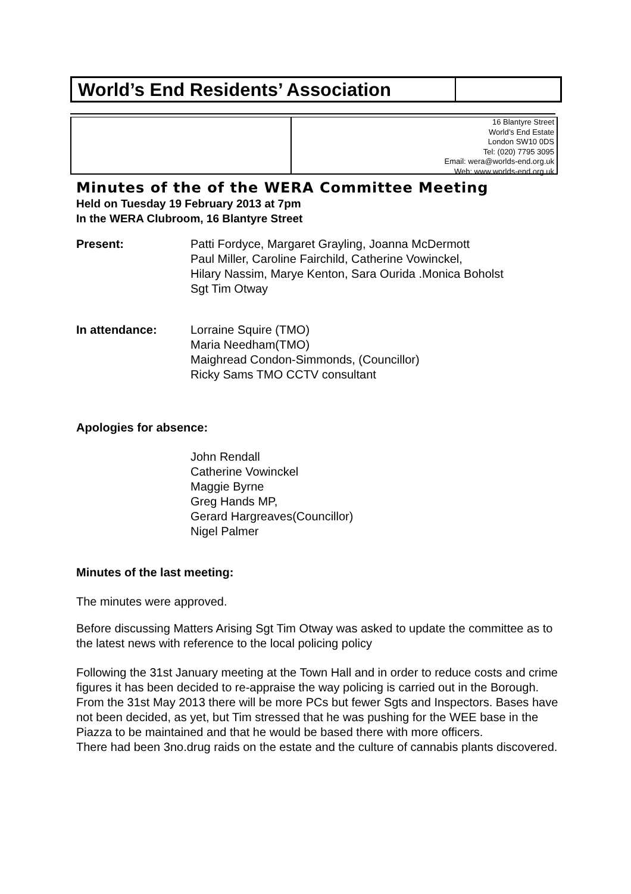World’s End Residents’ Association
16 Blantyre Street
World’s End Estate
London SW10 0DS
Tel: (020) 7795 3095
Email: wera@worlds-end.org.uk
Web: www.worlds-end.org.uk
Minutes of the of the WERA Committee Meeting
Held on Tuesday 19 February 2013 at 7pm
In the WERA Clubroom, 16 Blantyre Street
Present: Patti Fordyce, Margaret Grayling, Joanna McDermott
Paul Miller, Caroline Fairchild, Catherine Vowinckel,
Hilary Nassim, Marye Kenton, Sara Ourida .Monica Boholst
Sgt Tim Otway
In attendance: Lorraine Squire (TMO)
Maria Needham(TMO)
Maighread Condon-Simmonds, (Councillor)
Ricky Sams TMO CCTV consultant
Apologies for absence:
John Rendall
Catherine Vowinckel
Maggie Byrne
Greg Hands MP,
Gerard Hargreaves(Councillor)
Nigel Palmer
Minutes of the last meeting:
The minutes were approved.
Before discussing Matters Arising Sgt Tim Otway was asked to update the committee as to the latest news with reference to the local policing policy
Following the 31st January meeting at the Town Hall and in order to reduce costs and crime figures it has been decided to re-appraise the way policing is carried out in the Borough.
From the 31st May 2013 there will be more PCs but fewer Sgts and Inspectors. Bases have not been decided, as yet, but Tim stressed that he was pushing for the WEE base in the Piazza to be maintained and that he would be based there with more officers.
There had been 3no.drug raids on the estate and the culture of cannabis plants discovered.